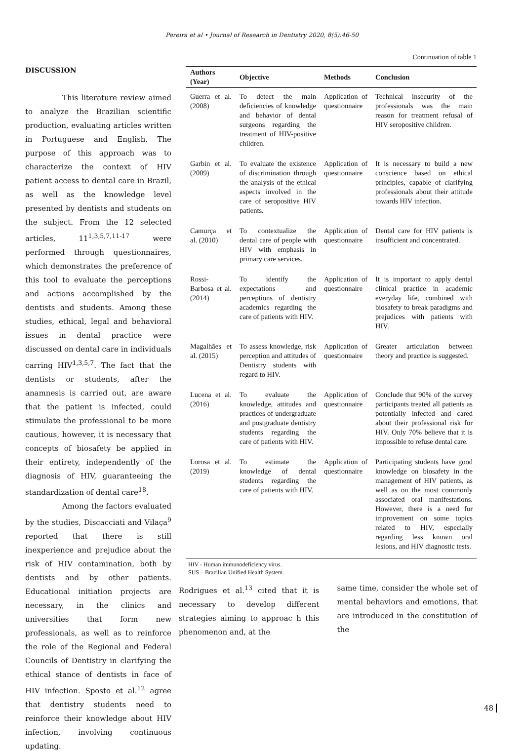Pereira et al • Journal of Research in Dentistry 2020, 8(5):46-50
DISCUSSION
This literature review aimed to analyze the Brazilian scientific production, evaluating articles written in Portuguese and English. The purpose of this approach was to characterize the context of HIV patient access to dental care in Brazil, as well as the knowledge level presented by dentists and students on the subject. From the 12 selected articles, 11<sup>1,3,5,7,11-17</sup> were performed through questionnaires, which demonstrates the preference of this tool to evaluate the perceptions and actions accomplished by the dentists and students. Among these studies, ethical, legal and behavioral issues in dental practice were discussed on dental care in individuals carring HIV<sup>1,3,5,7</sup>. The fact that the dentists or students, after the anamnesis is carried out, are aware that the patient is infected, could stimulate the professional to be more cautious, however, it is necessary that concepts of biosafety be applied in their entirety, independently of the diagnosis of HIV, guaranteeing the standardization of dental care<sup>18</sup>.
Among the factors evaluated by the studies, Discacciati and Vilaça<sup>9</sup> reported that there is still inexperience and prejudice about the risk of HIV contamination, both by dentists and by other patients. Educational initiation projects are necessary, in the clinics and universities that form new professionals, as well as to reinforce the role of the Regional and Federal Councils of Dentistry in clarifying the ethical stance of dentists in face of HIV infection. Sposto et al.<sup>12</sup> agree that dentistry students need to reinforce their knowledge about HIV infection, involving continuous updating.
Continuation of table 1
| Authors (Year) | Objective | Methods | Conclusion |
| --- | --- | --- | --- |
| Guerra et al. (2008) | To detect the main deficiencies of knowledge and behavior of dental surgeons regarding the treatment of HIV-positive children. | Application of questionnaire | Technical insecurity of the professionals was the main reason for treatment refusal of HIV seropositive children. |
| Garbin et al. (2009) | To evaluate the existence of discrimination through the analysis of the ethical aspects involved in the care of seropositive HIV patients. | Application of questionnaire | It is necessary to build a new conscience based on ethical principles, capable of clarifying professionals about their attitude towards HIV infection. |
| Camurça et al. (2010) | To contextualize the dental care of people with HIV with emphasis in primary care services. | Application of questionnaire | Dental care for HIV patients is insufficient and concentrated. |
| Rossi-Barbosa et al. (2014) | To identify the expectations and perceptions of dentistry academics regarding the care of patients with HIV. | Application of questionnaire | It is important to apply dental clinical practice in academic everyday life, combined with biosafety to break paradigms and prejudices with patients with HIV. |
| Magalhães et al. (2015) | To assess knowledge, risk perception and attitudes of Dentistry students with regard to HIV. | Application of questionnaire | Greater articulation between theory and practice is suggested. |
| Lucena et al. (2016) | To evaluate the knowledge, attitudes and practices of undergraduate and postgraduate dentistry students regarding the care of patients with HIV. | Application of questionnaire | Conclude that 90% of the survey participants treated all patients as potentially infected and cared about their professional risk for HIV. Only 70% believe that it is impossible to refuse dental care. |
| Lorosa et al. (2019) | To estimate the knowledge of dental students regarding the care of patients with HIV. | Application of questionnaire | Participating students have good knowledge on biosafety in the management of HIV patients, as well as on the most commonly associated oral manifestations. However, there is a need for improvement on some topics related to HIV, especially regarding less known oral lesions, and HIV diagnostic tests. |
HIV - Human immunodeficiency virus.
SUS – Brazilian Unified Health System.
Rodrigues et al.<sup>13</sup> cited that it is necessary to develop different strategies aiming to approac h this phenomenon and, at the
same time, consider the whole set of mental behaviors and emotions, that are introduced in the constitution of the
48